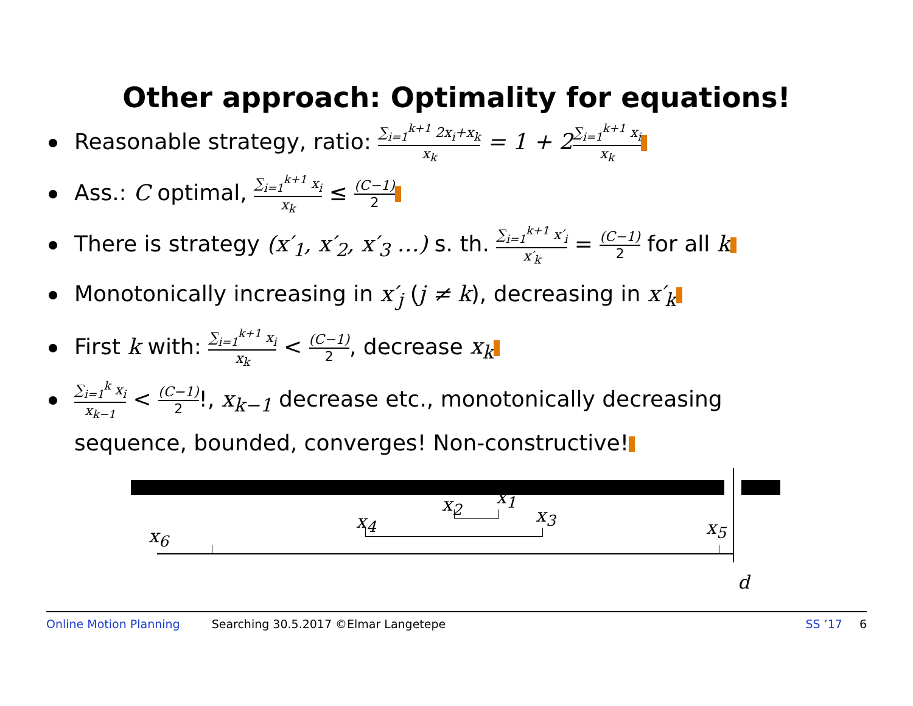Other approach: Optimality for equations!
Reasonable strategy, ratio: ∑<sub>i=1</sub><sup>k+1</sup> 2x<sub>i</sub>+x<sub>k</sub> x<sub>k</sub> = 1 + 2∑<sub>i=1</sub><sup>k+1</sup> x<sub>i</sub> x<sub>k</sub>
Ass.: C optimal, ∑<sub>i=1</sub><sup>k+1</sup> x<sub>i</sub> x<sub>k</sub> ≤ (C−1) 2
There is strategy (x′<sub>1</sub>, x′<sub>2</sub>, x′<sub>3</sub> …) s. th. ∑<sub>i=1</sub><sup>k+1</sup> x′<sub>i</sub> x′<sub>k</sub> = (C−1) 2 for all k
Monotonically increasing in x′<sub>j</sub> (j ≠ k), decreasing in x′<sub>k</sub>
First k with: ∑<sub>i=1</sub><sup>k+1</sup> x<sub>i</sub> x<sub>k</sub> < (C−1) 2, decrease x<sub>k</sub>
∑<sub>i=1</sub><sup>k</sup> x<sub>i</sub> x<sub>k−1</sub> < (C−1) 2!, x<sub>k−1</sub> decrease etc., monotonically decreasing
sequence, bounded, converges! Non-constructive!
x<sub>1</sub> x<sub>2</sub>
x<sub>3</sub> x<sub>4</sub> x<sub>5</sub> x<sub>6</sub>
d
Online Motion Planning Searching 30.5.2017 ©Elmar Langetepe SS ’17 6